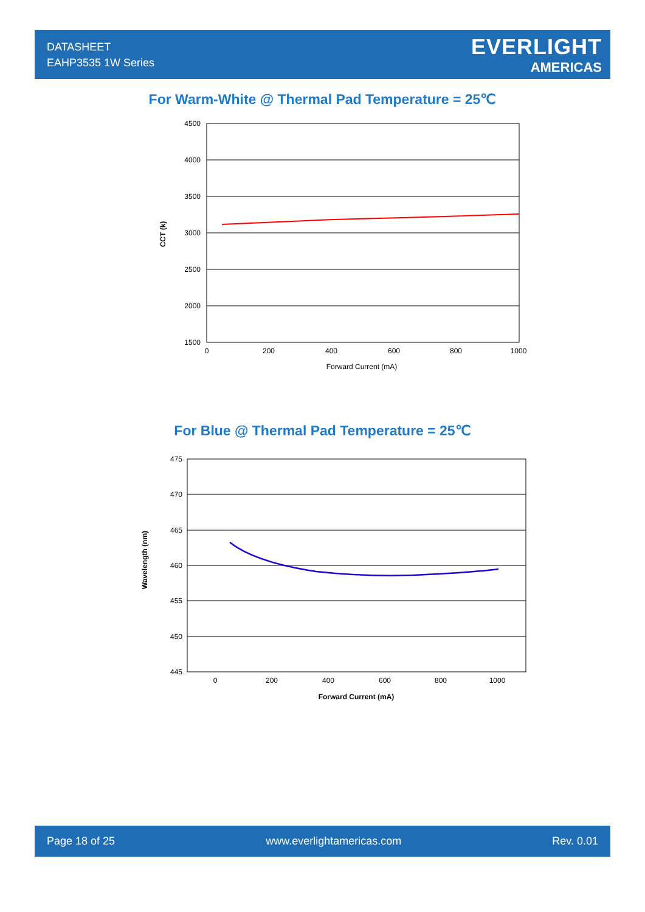DATASHEET
EAHP3535 1W Series
EVERLIGHT
AMERICAS
For Warm-White @ Thermal Pad Temperature = 25℃
4500
4000
3500
3000
2500
2000
1500
0
200
400
600
800
1000
Forward Current (mA)
CCT (k)
For Blue @ Thermal Pad Temperature = 25℃
475
470
465
460
455
450
445
0
200
400
600
800
1000
Forward Current (mA)
Wavelength (nm)
Page 18 of 25 www.everlightamericas.com Rev. 0.01